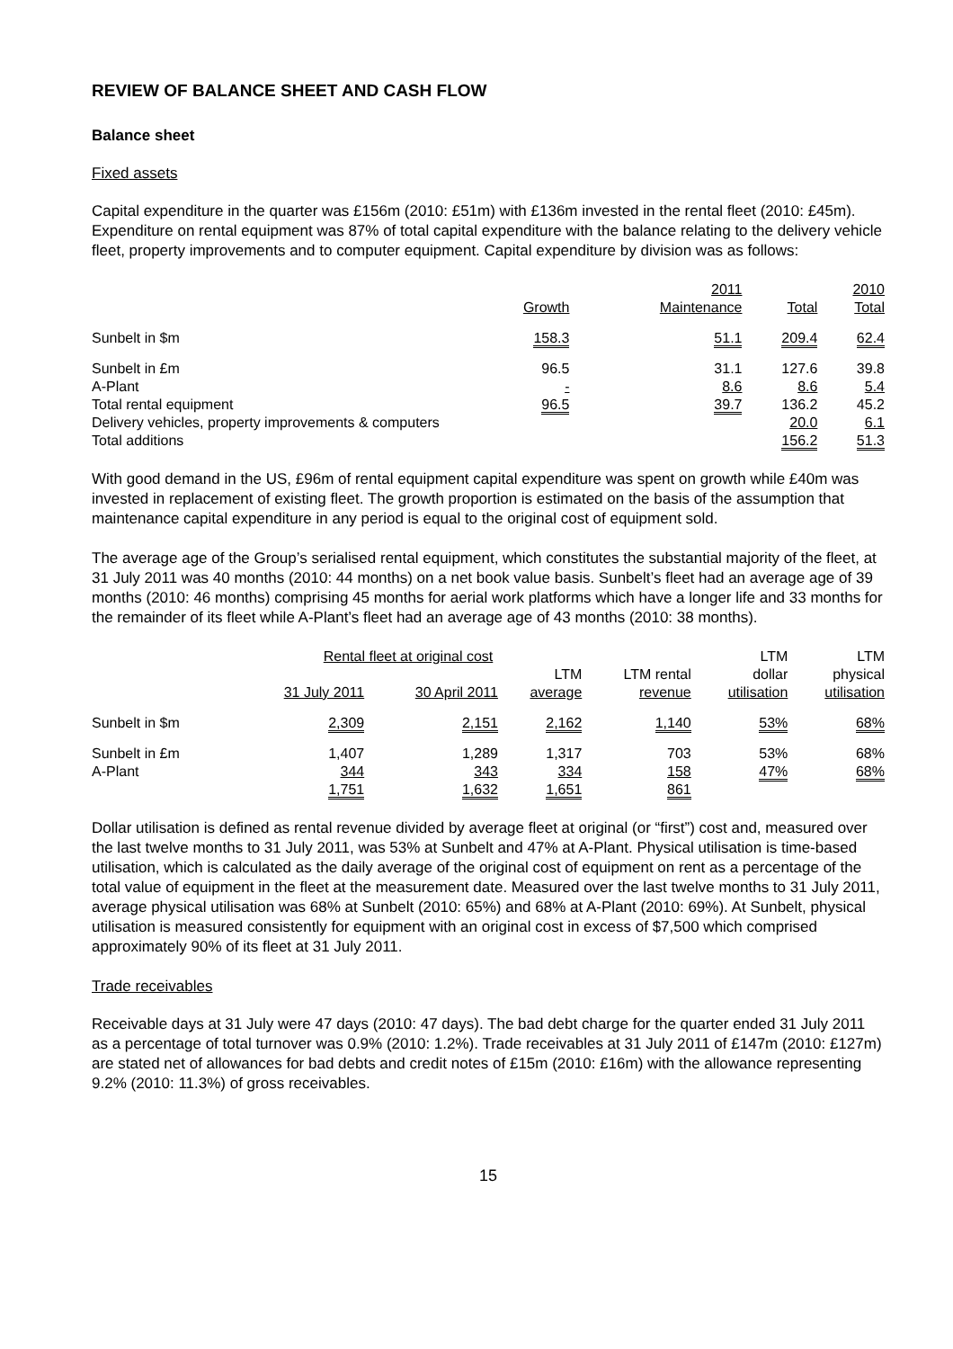REVIEW OF BALANCE SHEET AND CASH FLOW
Balance sheet
Fixed assets
Capital expenditure in the quarter was £156m (2010: £51m) with £136m invested in the rental fleet (2010: £45m). Expenditure on rental equipment was 87% of total capital expenditure with the balance relating to the delivery vehicle fleet, property improvements and to computer equipment. Capital expenditure by division was as follows:
| | | 2011 | | 2010 |
| --- | --- | --- | --- | --- |
| | Growth | Maintenance | Total | Total |
| Sunbelt in $m | 158.3 | 51.1 | 209.4 | 62.4 |
| Sunbelt in £m | 96.5 | 31.1 | 127.6 | 39.8 |
| A-Plant | - | 8.6 | 8.6 | 5.4 |
| Total rental equipment | 96.5 | 39.7 | 136.2 | 45.2 |
| Delivery vehicles, property improvements & computers | | | 20.0 | 6.1 |
| Total additions | | | 156.2 | 51.3 |
With good demand in the US, £96m of rental equipment capital expenditure was spent on growth while £40m was invested in replacement of existing fleet. The growth proportion is estimated on the basis of the assumption that maintenance capital expenditure in any period is equal to the original cost of equipment sold.
The average age of the Group’s serialised rental equipment, which constitutes the substantial majority of the fleet, at 31 July 2011 was 40 months (2010: 44 months) on a net book value basis. Sunbelt’s fleet had an average age of 39 months (2010: 46 months) comprising 45 months for aerial work platforms which have a longer life and 33 months for the remainder of its fleet while A-Plant’s fleet had an average age of 43 months (2010: 38 months).
| | Rental fleet at original cost | | | | LTM | LTM |
| --- | --- | --- | --- | --- | --- | --- |
| | | | LTM | LTM rental | dollar | physical |
| | 31 July 2011 | 30 April 2011 | average | revenue | utilisation | utilisation |
| Sunbelt in $m | 2,309 | 2,151 | 2,162 | 1,140 | 53% | 68% |
| Sunbelt in £m | 1,407 | 1,289 | 1,317 | 703 | 53% | 68% |
| A-Plant | 344 | 343 | 334 | 158 | 47% | 68% |
| | 1,751 | 1,632 | 1,651 | 861 | | |
Dollar utilisation is defined as rental revenue divided by average fleet at original (or “first”) cost and, measured over the last twelve months to 31 July 2011, was 53% at Sunbelt and 47% at A-Plant. Physical utilisation is time-based utilisation, which is calculated as the daily average of the original cost of equipment on rent as a percentage of the total value of equipment in the fleet at the measurement date. Measured over the last twelve months to 31 July 2011, average physical utilisation was 68% at Sunbelt (2010: 65%) and 68% at A-Plant (2010: 69%). At Sunbelt, physical utilisation is measured consistently for equipment with an original cost in excess of $7,500 which comprised approximately 90% of its fleet at 31 July 2011.
Trade receivables
Receivable days at 31 July were 47 days (2010: 47 days). The bad debt charge for the quarter ended 31 July 2011 as a percentage of total turnover was 0.9% (2010: 1.2%). Trade receivables at 31 July 2011 of £147m (2010: £127m) are stated net of allowances for bad debts and credit notes of £15m (2010: £16m) with the allowance representing 9.2% (2010: 11.3%) of gross receivables.
15